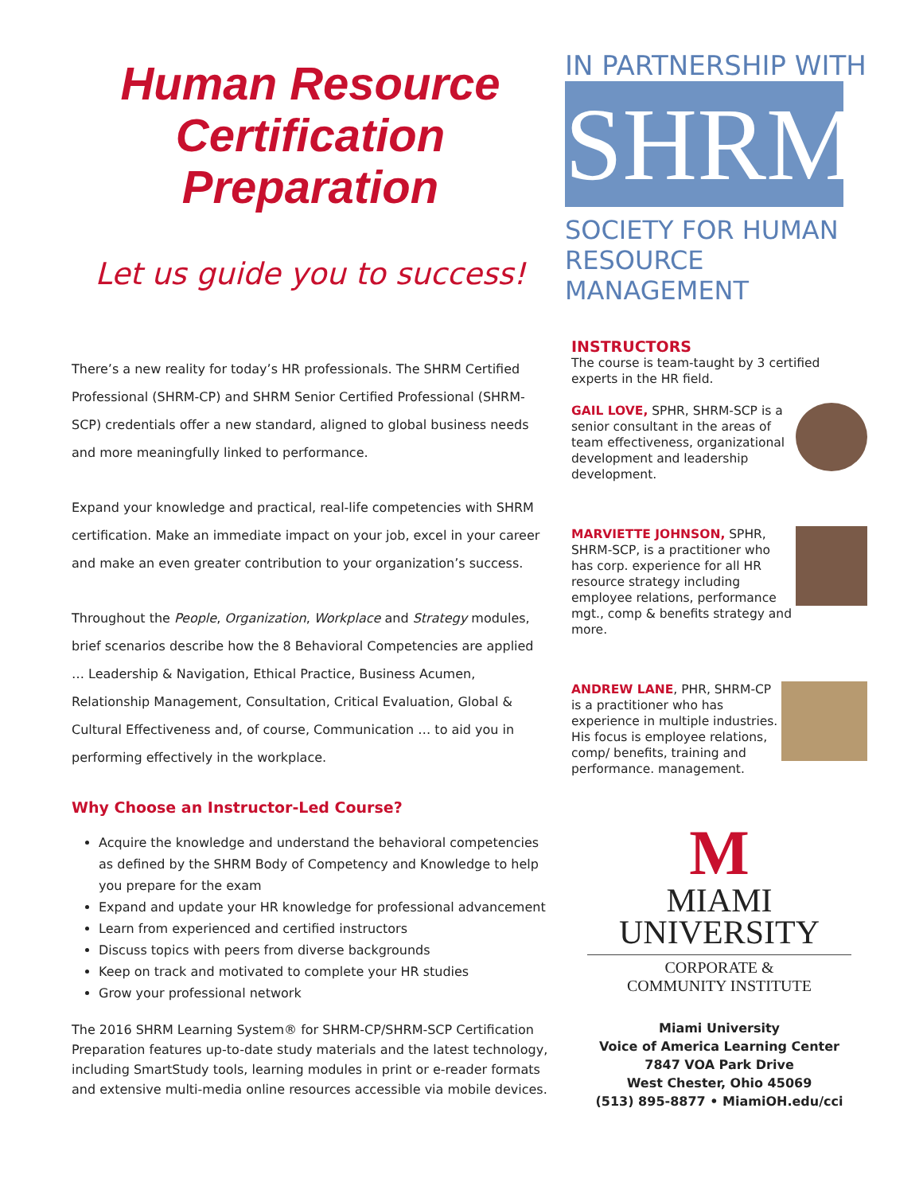Human Resource
Certification
Preparation
Let us guide you to success!
There’s a new reality for today’s HR professionals. The SHRM Certified Professional (SHRM-CP) and SHRM Senior Certified Professional (SHRM-SCP) credentials offer a new standard, aligned to global business needs and more meaningfully linked to performance.
Expand your knowledge and practical, real-life competencies with SHRM certification. Make an immediate impact on your job, excel in your career and make an even greater contribution to your organization’s success.
Throughout the People, Organization, Workplace and Strategy modules, brief scenarios describe how the 8 Behavioral Competencies are applied … Leadership & Navigation, Ethical Practice, Business Acumen, Relationship Management, Consultation, Critical Evaluation, Global & Cultural Effectiveness and, of course, Communication … to aid you in performing effectively in the workplace.
Why Choose an Instructor-Led Course?
Acquire the knowledge and understand the behavioral competencies as defined by the SHRM Body of Competency and Knowledge to help you prepare for the exam
Expand and update your HR knowledge for professional advancement
Learn from experienced and certified instructors
Discuss topics with peers from diverse backgrounds
Keep on track and motivated to complete your HR studies
Grow your professional network
The 2016 SHRM Learning System® for SHRM-CP/SHRM-SCP Certification Preparation features up-to-date study materials and the latest technology, including SmartStudy tools, learning modules in print or e-reader formats and extensive multi-media online resources accessible via mobile devices.
IN PARTNERSHIP WITH
SHRM
SOCIETY FOR HUMAN RESOURCE MANAGEMENT
INSTRUCTORS
The course is team-taught by 3 certified experts in the HR field.
GAIL LOVE, SPHR, SHRM-SCP is a senior consultant in the areas of team effectiveness, organizational development and leadership development.
MARVIETTE JOHNSON, SPHR, SHRM-SCP, is a practitioner who has corp. experience for all HR resource strategy including employee relations, performance mgt., comp & benefits strategy and more.
ANDREW LANE, PHR, SHRM-CP is a practitioner who has experience in multiple industries. His focus is employee relations, comp/ benefits, training and performance. management.
M
MIAMI
UNIVERSITY
CORPORATE &
COMMUNITY INSTITUTE
Miami University
Voice of America Learning Center
7847 VOA Park Drive
West Chester, Ohio 45069
(513) 895-8877 • MiamiOH.edu/cci